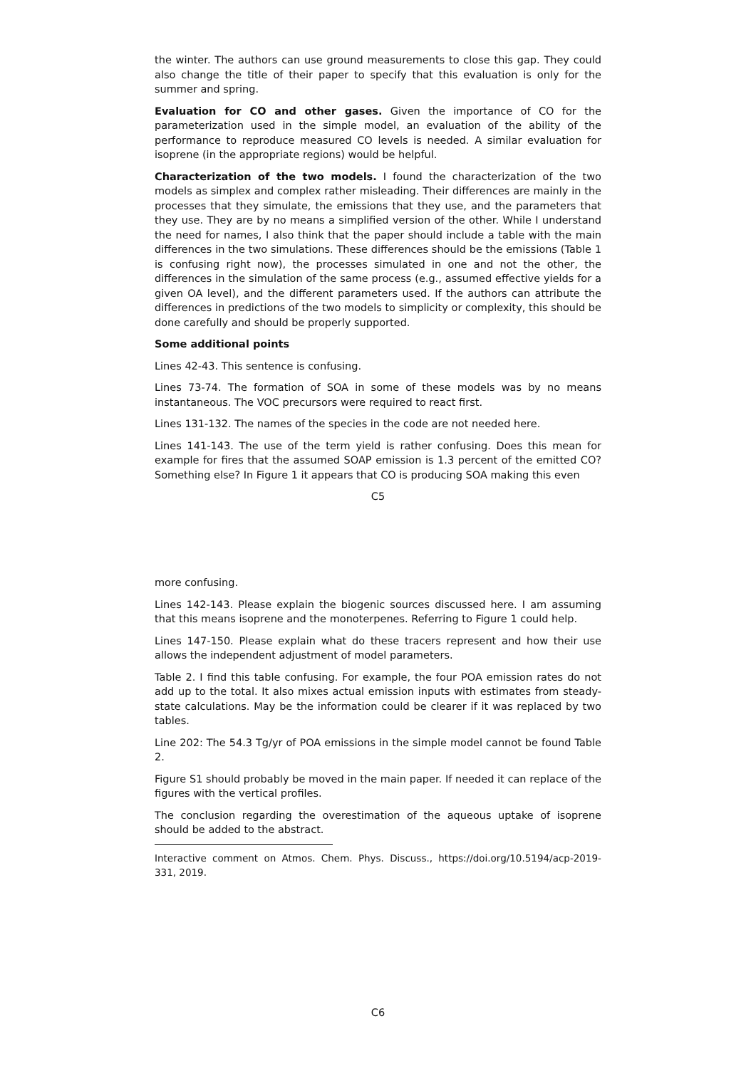the winter. The authors can use ground measurements to close this gap. They could also change the title of their paper to specify that this evaluation is only for the summer and spring.
Evaluation for CO and other gases. Given the importance of CO for the parameterization used in the simple model, an evaluation of the ability of the performance to reproduce measured CO levels is needed. A similar evaluation for isoprene (in the appropriate regions) would be helpful.
Characterization of the two models. I found the characterization of the two models as simplex and complex rather misleading. Their differences are mainly in the processes that they simulate, the emissions that they use, and the parameters that they use. They are by no means a simplified version of the other. While I understand the need for names, I also think that the paper should include a table with the main differences in the two simulations. These differences should be the emissions (Table 1 is confusing right now), the processes simulated in one and not the other, the differences in the simulation of the same process (e.g., assumed effective yields for a given OA level), and the different parameters used. If the authors can attribute the differences in predictions of the two models to simplicity or complexity, this should be done carefully and should be properly supported.
Some additional points
Lines 42-43. This sentence is confusing.
Lines 73-74. The formation of SOA in some of these models was by no means instantaneous. The VOC precursors were required to react first.
Lines 131-132. The names of the species in the code are not needed here.
Lines 141-143. The use of the term yield is rather confusing. Does this mean for example for fires that the assumed SOAP emission is 1.3 percent of the emitted CO? Something else? In Figure 1 it appears that CO is producing SOA making this even
C5
more confusing.
Lines 142-143. Please explain the biogenic sources discussed here. I am assuming that this means isoprene and the monoterpenes. Referring to Figure 1 could help.
Lines 147-150. Please explain what do these tracers represent and how their use allows the independent adjustment of model parameters.
Table 2. I find this table confusing. For example, the four POA emission rates do not add up to the total. It also mixes actual emission inputs with estimates from steady-state calculations. May be the information could be clearer if it was replaced by two tables.
Line 202: The 54.3 Tg/yr of POA emissions in the simple model cannot be found Table 2.
Figure S1 should probably be moved in the main paper. If needed it can replace of the figures with the vertical profiles.
The conclusion regarding the overestimation of the aqueous uptake of isoprene should be added to the abstract.
Interactive comment on Atmos. Chem. Phys. Discuss., https://doi.org/10.5194/acp-2019-331, 2019.
C6